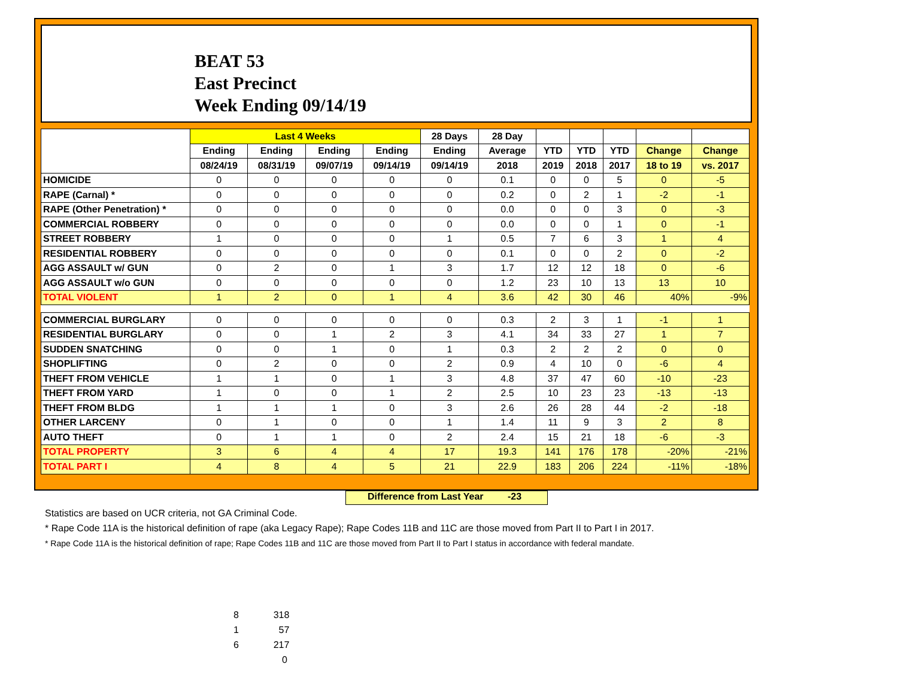BEAT 53
East Precinct
Week Ending 09/14/19
| | Last 4 Weeks | | | | 28 Days | 28 Day | | | | | |
| --- | --- | --- | --- | --- | --- | --- | --- | --- | --- | --- | --- |
| | Ending | Ending | Ending | Ending | Ending | Average | YTD | YTD | YTD | Change | Change |
| | 08/24/19 | 08/31/19 | 09/07/19 | 09/14/19 | 09/14/19 | 2018 | 2019 | 2018 | 2017 | 18 to 19 | vs. 2017 |
| HOMICIDE | 0 | 0 | 0 | 0 | 0 | 0.1 | 0 | 0 | 5 | 0 | -5 |
| RAPE (Carnal) * | 0 | 0 | 0 | 0 | 0 | 0.2 | 0 | 2 | 1 | -2 | -1 |
| RAPE (Other Penetration) * | 0 | 0 | 0 | 0 | 0 | 0.0 | 0 | 0 | 3 | 0 | -3 |
| COMMERCIAL ROBBERY | 0 | 0 | 0 | 0 | 0 | 0.0 | 0 | 0 | 1 | 0 | -1 |
| STREET ROBBERY | 1 | 0 | 0 | 0 | 1 | 0.5 | 7 | 6 | 3 | 1 | 4 |
| RESIDENTIAL ROBBERY | 0 | 0 | 0 | 0 | 0 | 0.1 | 0 | 0 | 2 | 0 | -2 |
| AGG ASSAULT w/ GUN | 0 | 2 | 0 | 1 | 3 | 1.7 | 12 | 12 | 18 | 0 | -6 |
| AGG ASSAULT w/o GUN | 0 | 0 | 0 | 0 | 0 | 1.2 | 23 | 10 | 13 | 13 | 10 |
| TOTAL VIOLENT | 1 | 2 | 0 | 1 | 4 | 3.6 | 42 | 30 | 46 | 40% | -9% |
| COMMERCIAL BURGLARY | 0 | 0 | 0 | 0 | 0 | 0.3 | 2 | 3 | 1 | -1 | 1 |
| RESIDENTIAL BURGLARY | 0 | 0 | 1 | 2 | 3 | 4.1 | 34 | 33 | 27 | 1 | 7 |
| SUDDEN SNATCHING | 0 | 0 | 1 | 0 | 1 | 0.3 | 2 | 2 | 2 | 0 | 0 |
| SHOPLIFTING | 0 | 2 | 0 | 0 | 2 | 0.9 | 4 | 10 | 0 | -6 | 4 |
| THEFT FROM VEHICLE | 1 | 1 | 0 | 1 | 3 | 4.8 | 37 | 47 | 60 | -10 | -23 |
| THEFT FROM YARD | 1 | 0 | 0 | 1 | 2 | 2.5 | 10 | 23 | 23 | -13 | -13 |
| THEFT FROM BLDG | 1 | 1 | 1 | 0 | 3 | 2.6 | 26 | 28 | 44 | -2 | -18 |
| OTHER LARCENY | 0 | 1 | 0 | 0 | 1 | 1.4 | 11 | 9 | 3 | 2 | 8 |
| AUTO THEFT | 0 | 1 | 1 | 0 | 2 | 2.4 | 15 | 21 | 18 | -6 | -3 |
| TOTAL PROPERTY | 3 | 6 | 4 | 4 | 17 | 19.3 | 141 | 176 | 178 | -20% | -21% |
| TOTAL PART I | 4 | 8 | 4 | 5 | 21 | 22.9 | 183 | 206 | 224 | -11% | -18% |
Difference from Last Year -23
Statistics are based on UCR criteria, not GA Criminal Code.
* Rape Code 11A is the historical definition of rape (aka Legacy Rape); Rape Codes 11B and 11C are those moved from Part II to Part I in 2017.
* Rape Code 11A is the historical definition of rape; Rape Codes 11B and 11C are those moved from Part II to Part I status in accordance with federal mandate.
8 318
1 57
6 217
0